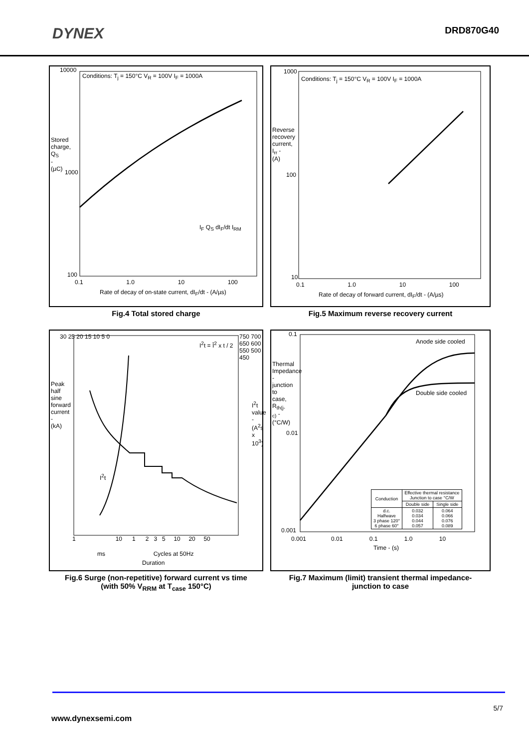DYNEX
DRD870G40
Conditions: T<sub>j</sub> = 150°C V<sub>R</sub> = 100V I<sub>F</sub> = 1000A
10000
1000
100
0.1 1.0 10 100
Rate of decay of on-state current, dI<sub>F</sub>/dt - (A/µs)
I<sub>F</sub> Q<sub>S</sub> dI<sub>F</sub>/dt I<sub>RM</sub>
Stored charge, Q<sub>S</sub> - (µC)
Fig.4 Total stored charge
Conditions: T<sub>j</sub> = 150°C V<sub>R</sub> = 100V I<sub>F</sub> = 1000A
1000
100
10
0.1 1.0 10 100
Rate of decay of forward current, dI<sub>F</sub>/dt - (A/µs)
Reverse recovery current, I<sub>rr</sub> - (A)
Fig.5 Maximum reverse recovery current
I<sup>2</sup>t = Î<sup>2</sup> x t / 2
I<sup>2</sup>t
750 700 650 600 550 500 450
30 25 20 15 10 5 0
1 10 1 2 3 5 10 20 50
ms Cycles at 50Hz
Duration
Peak half sine forward current - (kA)
I<sup>2</sup>t value - (A<sup>2</sup>s x 10<sup>3</sup>)
Fig.6 Surge (non-repetitive) forward current vs time
(with 50% V<sub>RRM</sub> at T<sub>case</sub> 150°C)
Anode side cooled
Double side cooled
0.1
0.01
0.001
0.001 0.01 0.1 1.0 10
Time - (s)
Thermal Impedance - junction to case, R<sub>th(j-c)</sub> - (°C/W)
| Conduction | Effective thermal resistance Junction to case °C/W | |
| --- | --- | --- |
| | Double side | Single side |
| d.c. Halfwave 3 phase 120° 6 phase 60° | 0.032 0.034 0.044 0.057 | 0.064 0.066 0.076 0.089 |
Fig.7 Maximum (limit) transient thermal impedance-
junction to case
5/7
www.dynexsemi.com